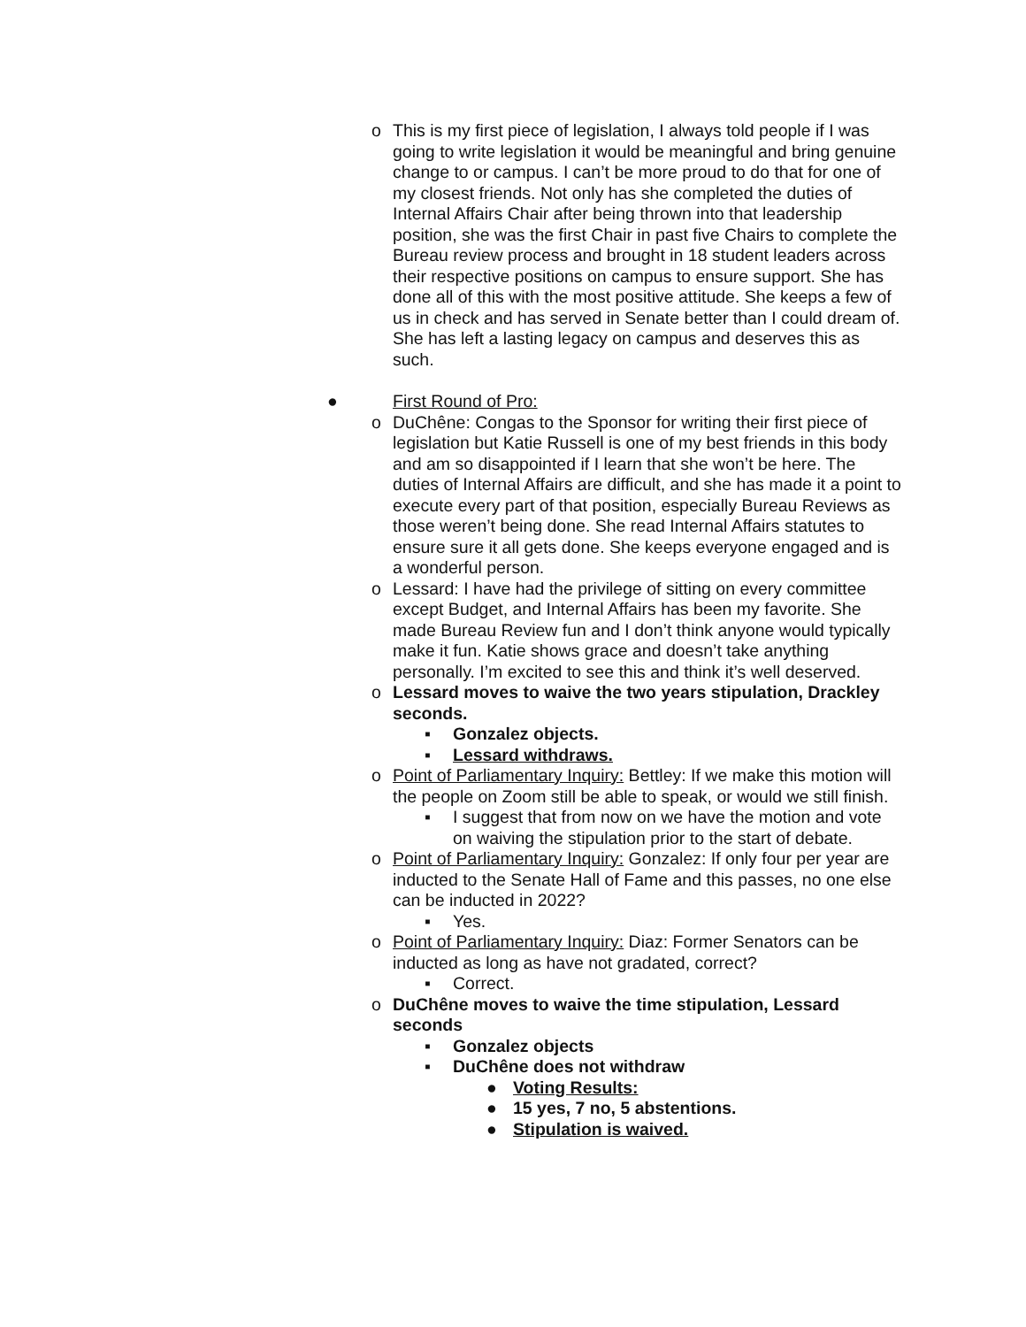o This is my first piece of legislation, I always told people if I was going to write legislation it would be meaningful and bring genuine change to or campus. I can’t be more proud to do that for one of my closest friends. Not only has she completed the duties of Internal Affairs Chair after being thrown into that leadership position, she was the first Chair in past five Chairs to complete the Bureau review process and brought in 18 student leaders across their respective positions on campus to ensure support. She has done all of this with the most positive attitude. She keeps a few of us in check and has served in Senate better than I could dream of. She has left a lasting legacy on campus and deserves this as such.
● First Round of Pro:
o DuChêne: Congas to the Sponsor for writing their first piece of legislation but Katie Russell is one of my best friends in this body and am so disappointed if I learn that she won’t be here. The duties of Internal Affairs are difficult, and she has made it a point to execute every part of that position, especially Bureau Reviews as those weren’t being done. She read Internal Affairs statutes to ensure sure it all gets done. She keeps everyone engaged and is a wonderful person.
o Lessard: I have had the privilege of sitting on every committee except Budget, and Internal Affairs has been my favorite. She made Bureau Review fun and I don’t think anyone would typically make it fun. Katie shows grace and doesn’t take anything personally. I’m excited to see this and think it’s well deserved.
o Lessard moves to waive the two years stipulation, Drackley seconds.
▪ Gonzalez objects.
▪ Lessard withdraws.
o Point of Parliamentary Inquiry: Bettley: If we make this motion will the people on Zoom still be able to speak, or would we still finish.
▪ I suggest that from now on we have the motion and vote on waiving the stipulation prior to the start of debate.
o Point of Parliamentary Inquiry: Gonzalez: If only four per year are inducted to the Senate Hall of Fame and this passes, no one else can be inducted in 2022?
▪ Yes.
o Point of Parliamentary Inquiry: Diaz: Former Senators can be inducted as long as have not gradated, correct?
▪ Correct.
o DuChêne moves to waive the time stipulation, Lessard seconds
▪ Gonzalez objects
▪ DuChêne does not withdraw
● Voting Results:
● 15 yes, 7 no, 5 abstentions.
● Stipulation is waived.